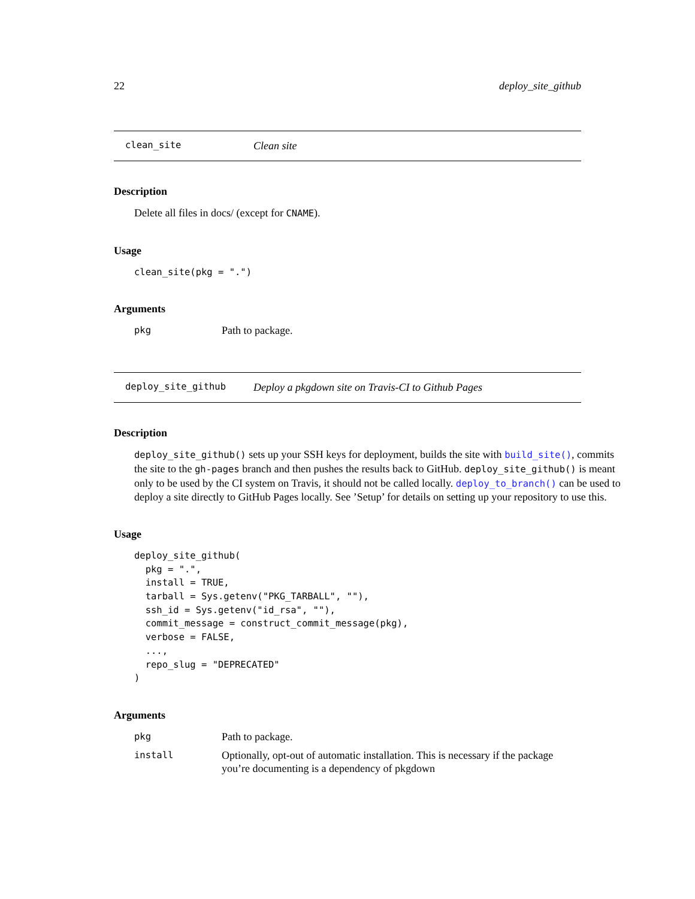22 deploy_site_github
clean_site Clean site
Description
Delete all files in docs/ (except for CNAME).
Usage
clean_site(pkg = ".")
Arguments
pkg Path to package.
deploy_site_github Deploy a pkgdown site on Travis-CI to Github Pages
Description
deploy_site_github() sets up your SSH keys for deployment, builds the site with build_site(), commits the site to the gh-pages branch and then pushes the results back to GitHub. deploy_site_github() is meant only to be used by the CI system on Travis, it should not be called locally. deploy_to_branch() can be used to deploy a site directly to GitHub Pages locally. See ’Setup’ for details on setting up your repository to use this.
Usage
deploy_site_github(
  pkg = ".",
  install = TRUE,
  tarball = Sys.getenv("PKG_TARBALL", ""),
  ssh_id = Sys.getenv("id_rsa", ""),
  commit_message = construct_commit_message(pkg),
  verbose = FALSE,
  ...,
  repo_slug = "DEPRECATED"
)
Arguments
pkg Path to package.
install Optionally, opt-out of automatic installation. This is necessary if the package you’re documenting is a dependency of pkgdown